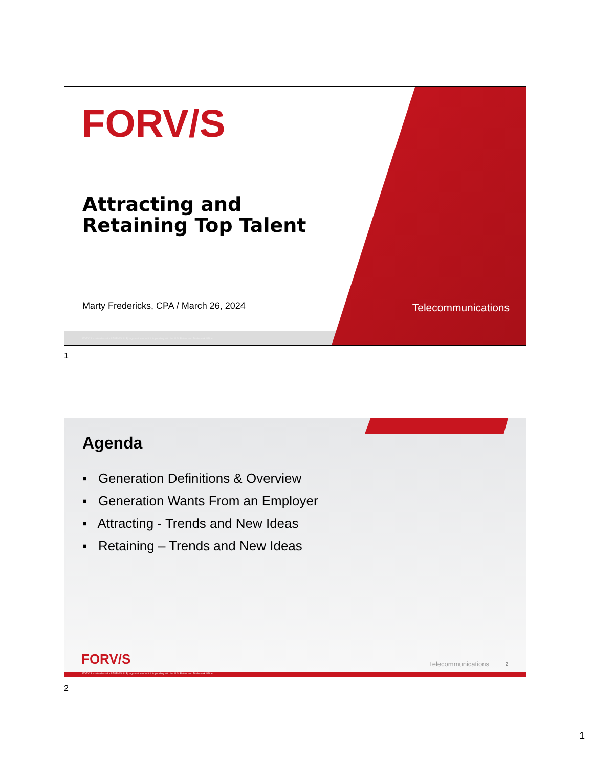FORV/S
Attracting and
Retaining Top Talent
Marty Fredericks, CPA / March 26, 2024
Telecommunications
FORVIS is a trademark of FORVIS, LLP, registration of which is pending with the U.S. Patent and Trademark Office
1
Agenda
▪ Generation Definitions & Overview
▪ Generation Wants From an Employer
▪ Attracting - Trends and New Ideas
▪ Retaining – Trends and New Ideas
FORV/S Telecommunications 2
FORVIS is a trademark of FORVIS, LLP, registration of which is pending with the U.S. Patent and Trademark Office
2
1